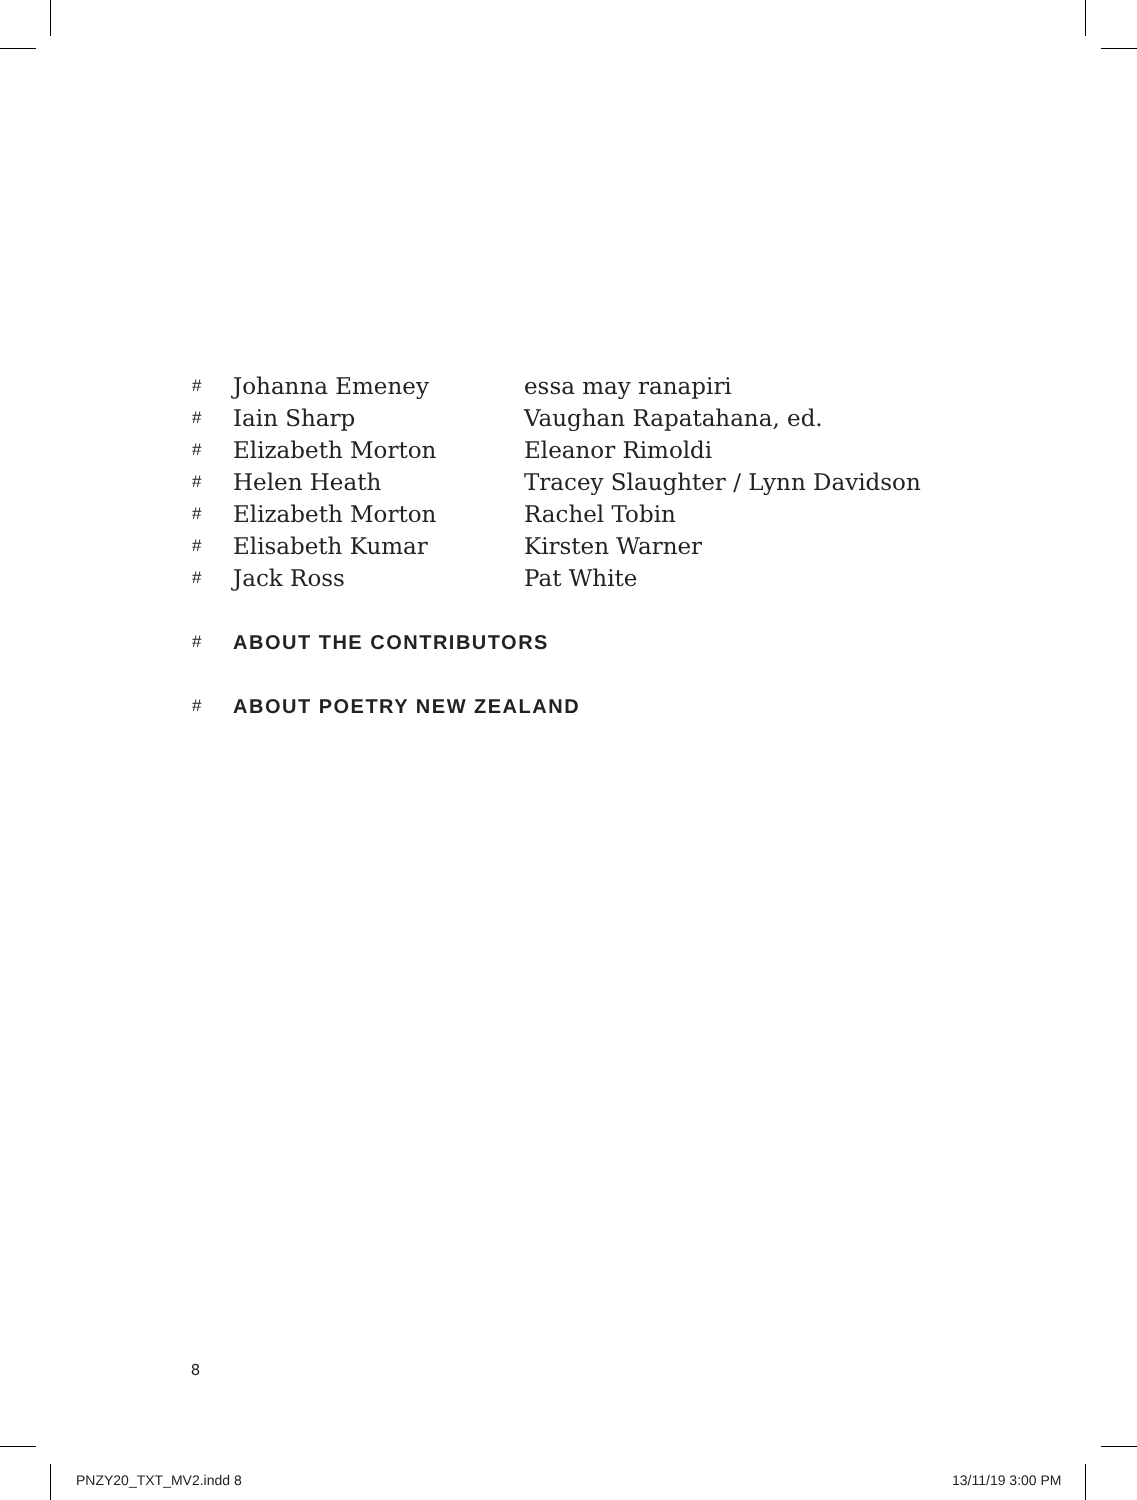# Johanna Emeney essa may ranapiri
# Iain Sharp Vaughan Rapatahana, ed.
# Elizabeth Morton Eleanor Rimoldi
# Helen Heath Tracey Slaughter / Lynn Davidson
# Elizabeth Morton Rachel Tobin
# Elisabeth Kumar Kirsten Warner
# Jack Ross Pat White
# ABOUT THE CONTRIBUTORS
# ABOUT POETRY NEW ZEALAND
8
PNZY20_TXT_MV2.indd 8 13/11/19 3:00 PM